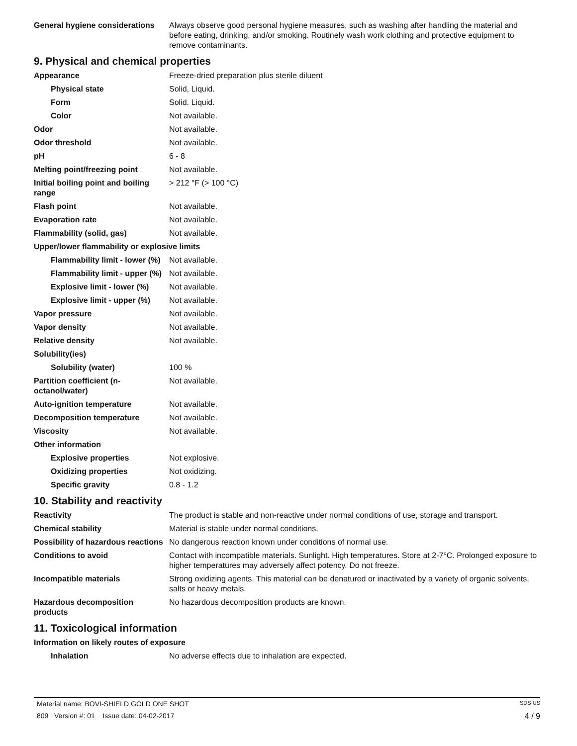| General hygiene considerations | Always observe good personal hygiene measures, such as washing after handling the material and before eating, drinking, and/or smoking. Routinely wash work clothing and protective equipment to remove contaminants. |
9. Physical and chemical properties
| Appearance | Freeze-dried preparation plus sterile diluent |
| Physical state | Solid, Liquid. |
| Form | Solid. Liquid. |
| Color | Not available. |
| Odor | Not available. |
| Odor threshold | Not available. |
| pH | 6 - 8 |
| Melting point/freezing point | Not available. |
| Initial boiling point and boiling range | > 212 °F (> 100 °C) |
| Flash point | Not available. |
| Evaporation rate | Not available. |
| Flammability (solid, gas) | Not available. |
| Upper/lower flammability or explosive limits | |
| Flammability limit - lower (%) | Not available. |
| Flammability limit - upper (%) | Not available. |
| Explosive limit - lower (%) | Not available. |
| Explosive limit - upper (%) | Not available. |
| Vapor pressure | Not available. |
| Vapor density | Not available. |
| Relative density | Not available. |
| Solubility(ies) | |
| Solubility (water) | 100 % |
| Partition coefficient (n-octanol/water) | Not available. |
| Auto-ignition temperature | Not available. |
| Decomposition temperature | Not available. |
| Viscosity | Not available. |
| Other information | |
| Explosive properties | Not explosive. |
| Oxidizing properties | Not oxidizing. |
| Specific gravity | 0.8 - 1.2 |
10. Stability and reactivity
| Reactivity | The product is stable and non-reactive under normal conditions of use, storage and transport. |
| Chemical stability | Material is stable under normal conditions. |
| Possibility of hazardous reactions | No dangerous reaction known under conditions of normal use. |
| Conditions to avoid | Contact with incompatible materials. Sunlight. High temperatures. Store at 2-7°C. Prolonged exposure to higher temperatures may adversely affect potency. Do not freeze. |
| Incompatible materials | Strong oxidizing agents. This material can be denatured or inactivated by a variety of organic solvents, salts or heavy metals. |
| Hazardous decomposition products | No hazardous decomposition products are known. |
11. Toxicological information
| Information on likely routes of exposure | |
| Inhalation | No adverse effects due to inhalation are expected. |
Material name: BOVI-SHIELD GOLD ONE SHOT SDS US
809 Version #: 01 Issue date: 04-02-2017 4 / 9